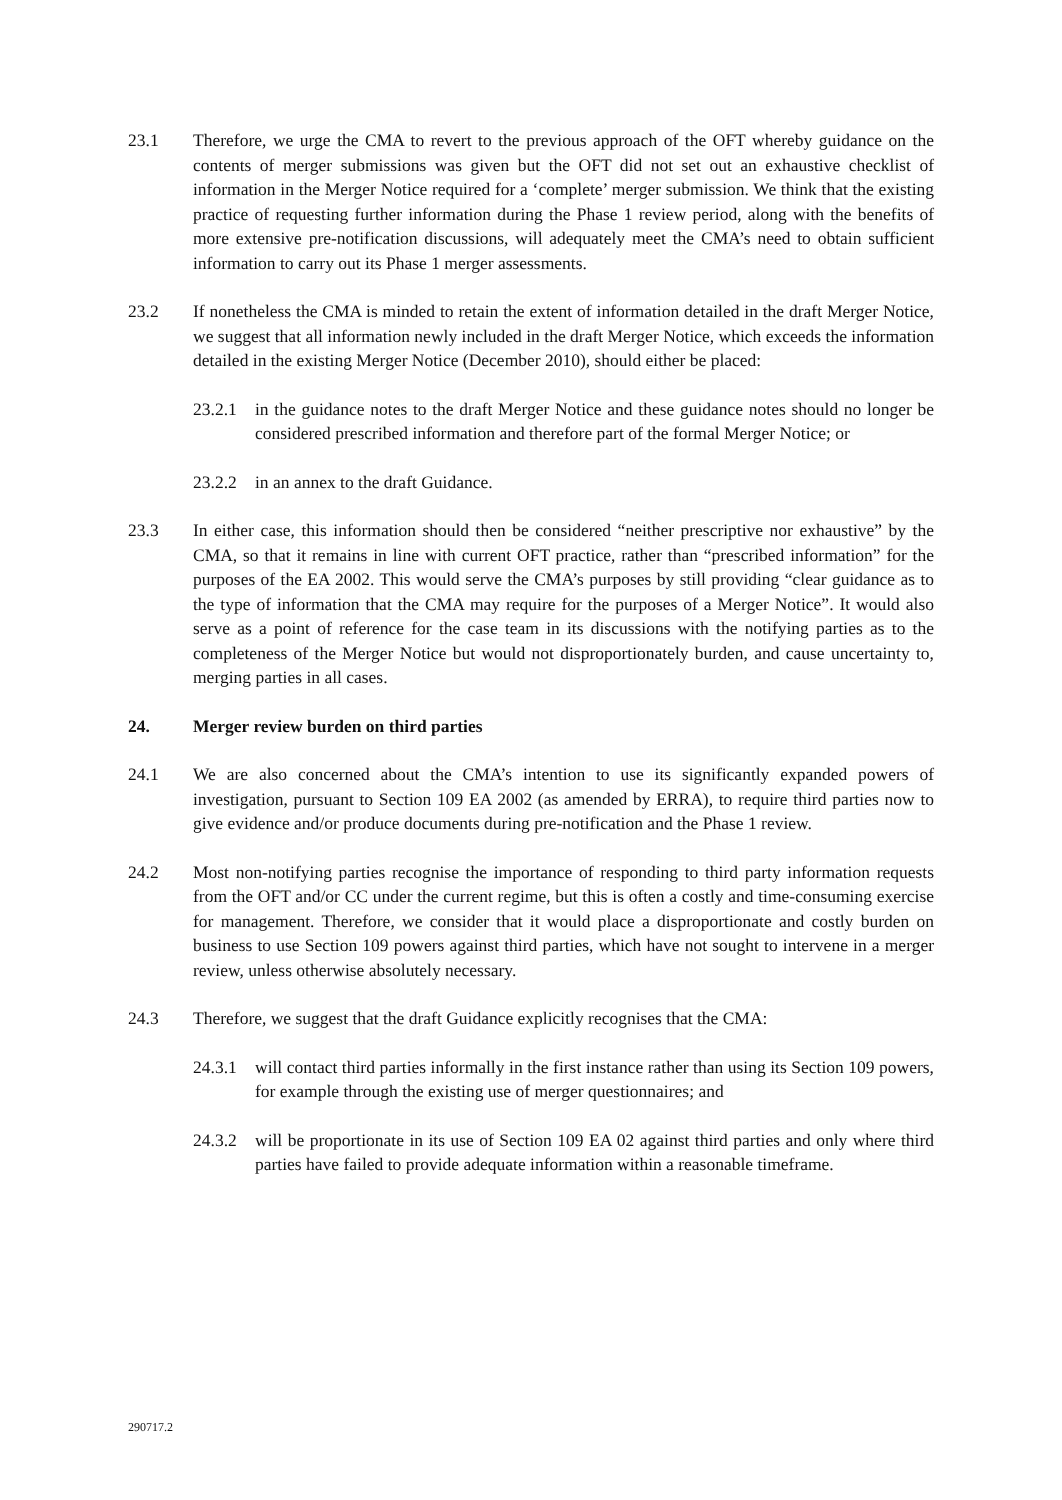23.1 Therefore, we urge the CMA to revert to the previous approach of the OFT whereby guidance on the contents of merger submissions was given but the OFT did not set out an exhaustive checklist of information in the Merger Notice required for a ‘complete’ merger submission. We think that the existing practice of requesting further information during the Phase 1 review period, along with the benefits of more extensive pre-notification discussions, will adequately meet the CMA’s need to obtain sufficient information to carry out its Phase 1 merger assessments.
23.2 If nonetheless the CMA is minded to retain the extent of information detailed in the draft Merger Notice, we suggest that all information newly included in the draft Merger Notice, which exceeds the information detailed in the existing Merger Notice (December 2010), should either be placed:
23.2.1
in the guidance notes to the draft Merger Notice and these guidance notes should no longer be considered prescribed information and therefore part of the formal Merger Notice; or
23.2.2
in an annex to the draft Guidance.
23.3 In either case, this information should then be considered “neither prescriptive nor exhaustive” by the CMA, so that it remains in line with current OFT practice, rather than “prescribed information” for the purposes of the EA 2002. This would serve the CMA’s purposes by still providing “clear guidance as to the type of information that the CMA may require for the purposes of a Merger Notice”. It would also serve as a point of reference for the case team in its discussions with the notifying parties as to the completeness of the Merger Notice but would not disproportionately burden, and cause uncertainty to, merging parties in all cases.
24. Merger review burden on third parties
24.1 We are also concerned about the CMA’s intention to use its significantly expanded powers of investigation, pursuant to Section 109 EA 2002 (as amended by ERRA), to require third parties now to give evidence and/or produce documents during pre-notification and the Phase 1 review.
24.2 Most non-notifying parties recognise the importance of responding to third party information requests from the OFT and/or CC under the current regime, but this is often a costly and time-consuming exercise for management. Therefore, we consider that it would place a disproportionate and costly burden on business to use Section 109 powers against third parties, which have not sought to intervene in a merger review, unless otherwise absolutely necessary.
24.3 Therefore, we suggest that the draft Guidance explicitly recognises that the CMA:
24.3.1
will contact third parties informally in the first instance rather than using its Section 109 powers, for example through the existing use of merger questionnaires; and
24.3.2
will be proportionate in its use of Section 109 EA 02 against third parties and only where third parties have failed to provide adequate information within a reasonable timeframe.
290717.2